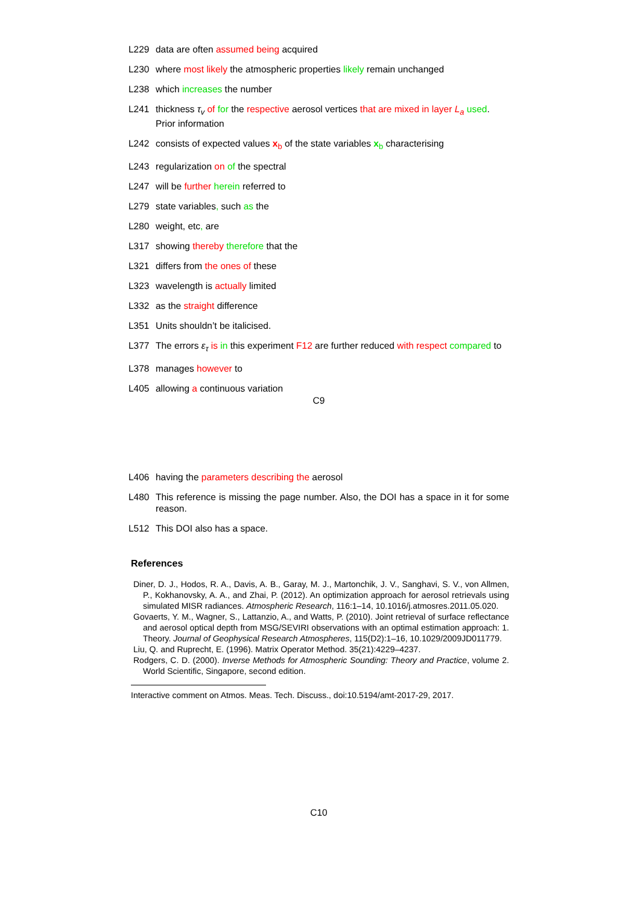L229 data are often assumed being acquired
L230 where most likely the atmospheric properties likely remain unchanged
L238 which increases the number
L241 thickness τ<sub>v</sub> of for the respective aerosol vertices that are mixed in layer L<sub>a</sub> used. Prior information
L242 consists of expected values x<sub>b</sub> of the state variables x<sub>b</sub> characterising
L243 regularization on of the spectral
L247 will be further herein referred to
L279 state variables, such as the
L280 weight, etc, are
L317 showing thereby therefore that the
L321 differs from the ones of these
L323 wavelength is actually limited
L332 as the straight difference
L351 Units shouldn’t be italicised.
L377 The errors ε<sub>τ</sub> is in this experiment F12 are further reduced with respect compared to
L378 manages however to
L405 allowing a continuous variation
C9
L406 having the parameters describing the aerosol
L480 This reference is missing the page number. Also, the DOI has a space in it for some reason.
L512 This DOI also has a space.
References
Diner, D. J., Hodos, R. A., Davis, A. B., Garay, M. J., Martonchik, J. V., Sanghavi, S. V., von Allmen, P., Kokhanovsky, A. A., and Zhai, P. (2012). An optimization approach for aerosol retrievals using simulated MISR radiances. Atmospheric Research, 116:1–14, 10.1016/j.atmosres.2011.05.020.
Govaerts, Y. M., Wagner, S., Lattanzio, A., and Watts, P. (2010). Joint retrieval of surface reflectance and aerosol optical depth from MSG/SEVIRI observations with an optimal estimation approach: 1. Theory. Journal of Geophysical Research Atmospheres, 115(D2):1–16, 10.1029/2009JD011779.
Liu, Q. and Ruprecht, E. (1996). Matrix Operator Method. 35(21):4229–4237.
Rodgers, C. D. (2000). Inverse Methods for Atmospheric Sounding: Theory and Practice, volume 2. World Scientific, Singapore, second edition.
Interactive comment on Atmos. Meas. Tech. Discuss., doi:10.5194/amt-2017-29, 2017.
C10